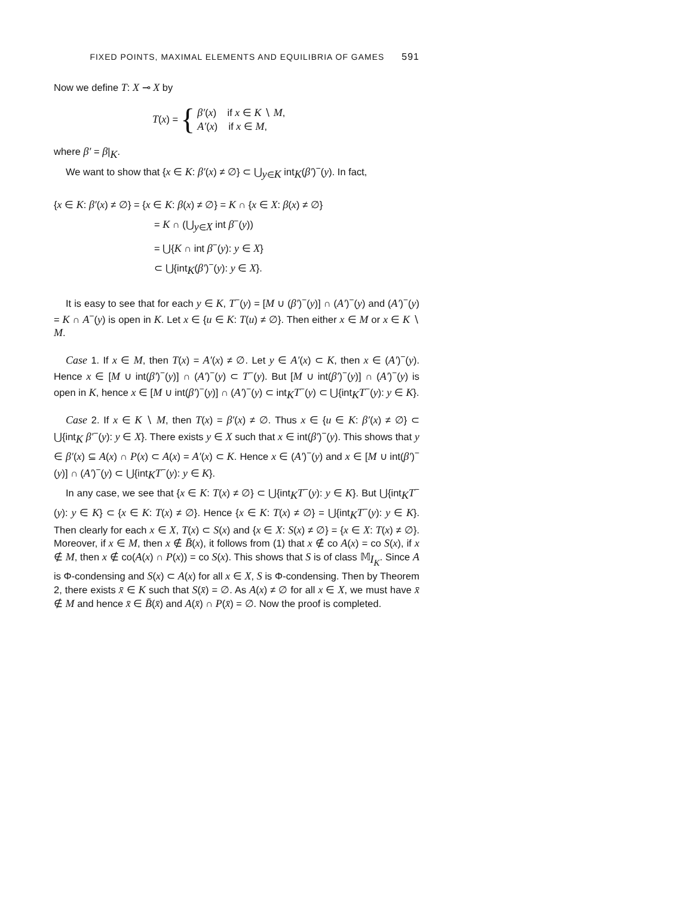FIXED POINTS, MAXIMAL ELEMENTS AND EQUILIBRIA OF GAMES 591
Now we define T: X ⊸ X by
T (x) = {
β′(x) if x ∈ K ∖ M,
A′(x) if x ∈ M,
where β′ = β|<sub>K</sub>.
We want to show that {x ∈ K: β′(x) ≠ ∅} ⊂ ⋃<sub>y∈K</sub> int<sub>K</sub>(β′)<sup>−</sup>(y). In fact,
{x ∈ K: β′(x) ≠ ∅} = {x ∈ K: β(x) ≠ ∅} = K ∩ {x ∈ X: β(x) ≠ ∅}
= K ∩ (⋃<sub>y∈X</sub> int β<sup>−</sup>(y))
= ⋃{K ∩ int β<sup>−</sup>(y): y ∈ X}
⊂ ⋃{int<sub>K</sub>(β′)<sup>−</sup>(y): y ∈ X}.
It is easy to see that for each y ∈ K, T<sup>−</sup>(y) = [M ∪ (β′)<sup>−</sup>(y)] ∩ (A′)<sup>−</sup>(y) and (A′)<sup>−</sup>(y) = K ∩ A<sup>−</sup>(y) is open in K. Let x ∈ {u ∈ K: T(u) ≠ ∅}. Then either x ∈ M or x ∈ K ∖ M.
Case 1. If x ∈ M, then T(x) = A′(x) ≠ ∅. Let y ∈ A′(x) ⊂ K, then x ∈ (A′)<sup>−</sup>(y). Hence x ∈ [M ∪ int(β′)<sup>−</sup>(y)] ∩ (A′)<sup>−</sup>(y) ⊂ T<sup>−</sup>(y). But [M ∪ int(β′)<sup>−</sup>(y)] ∩ (A′)<sup>−</sup>(y) is open in K, hence x ∈ [M ∪ int(β′)<sup>−</sup>(y)] ∩ (A′)<sup>−</sup>(y) ⊂ int<sub>K</sub>T<sup>−</sup>(y) ⊂ ⋃{int<sub>K</sub>T<sup>−</sup>(y): y ∈ K}.
Case 2. If x ∈ K ∖ M, then T(x) = β′(x) ≠ ∅. Thus x ∈ {u ∈ K: β′(x) ≠ ∅} ⊂ ⋃{int<sub>K</sub> β′<sup>−</sup>(y): y ∈ X}. There exists y ∈ X such that x ∈ int(β′)<sup>−</sup>(y). This shows that y ∈ β′(x) ⊆ A(x) ∩ P(x) ⊂ A(x) = A′(x) ⊂ K. Hence x ∈ (A′)<sup>−</sup>(y) and x ∈ [M ∪ int(β′)<sup>−</sup>(y)] ∩ (A′)<sup>−</sup>(y) ⊂ ⋃{int<sub>K</sub>T<sup>−</sup>(y): y ∈ K}.
In any case, we see that {x ∈ K: T(x) ≠ ∅} ⊂ ⋃{int<sub>K</sub>T<sup>−</sup>(y): y ∈ K}. But ⋃{int<sub>K</sub>T<sup>−</sup>(y): y ∈ K} ⊂ {x ∈ K: T(x) ≠ ∅}. Hence {x ∈ K: T(x) ≠ ∅} = ⋃{int<sub>K</sub>T<sup>−</sup>(y): y ∈ K}. Then clearly for each x ∈ X, T(x) ⊂ S(x) and {x ∈ X: S(x) ≠ ∅} = {x ∈ X: T(x) ≠ ∅}. Moreover, if x ∈ M, then x ∉ B̄(x), it follows from (1) that x ∉ co A(x) = co S(x), if x ∉ M, then x ∉ co(A(x) ∩ P(x)) = co S(x). This shows that S is of class 𝕄<sub>I<sub>K</sub></sub>. Since A is Φ-condensing and S(x) ⊂ A(x) for all x ∈ X, S is Φ-condensing. Then by Theorem 2, there exists x̄ ∈ K such that S(x̄) = ∅. As A(x) ≠ ∅ for all x ∈ X, we must have x̄ ∉ M and hence x̄ ∈ B̄(x̄) and A(x̄) ∩ P(x̄) = ∅. Now the proof is completed.